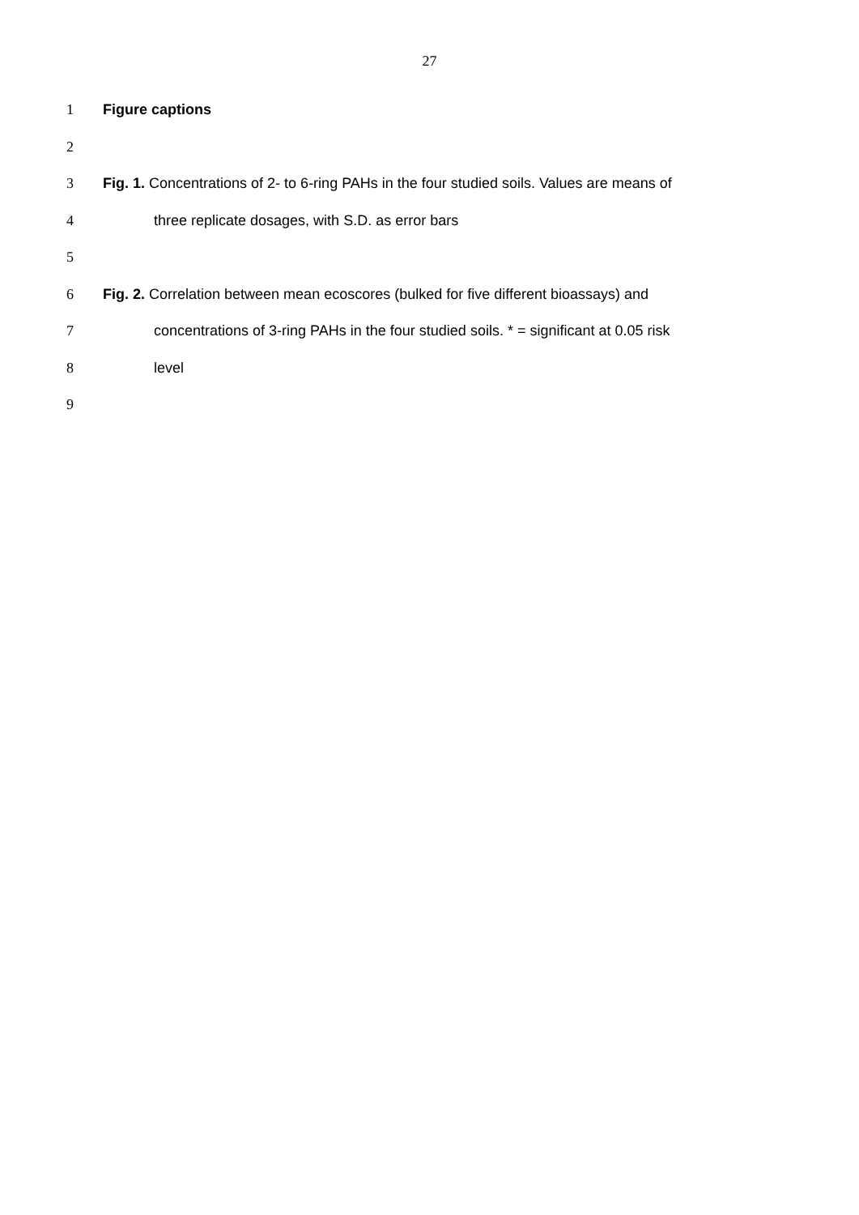27
1 Figure captions
2
3 Fig. 1. Concentrations of 2- to 6-ring PAHs in the four studied soils. Values are means of
4 three replicate dosages, with S.D. as error bars
5
6 Fig. 2. Correlation between mean ecoscores (bulked for five different bioassays) and
7 concentrations of 3-ring PAHs in the four studied soils. * = significant at 0.05 risk
8 level
9